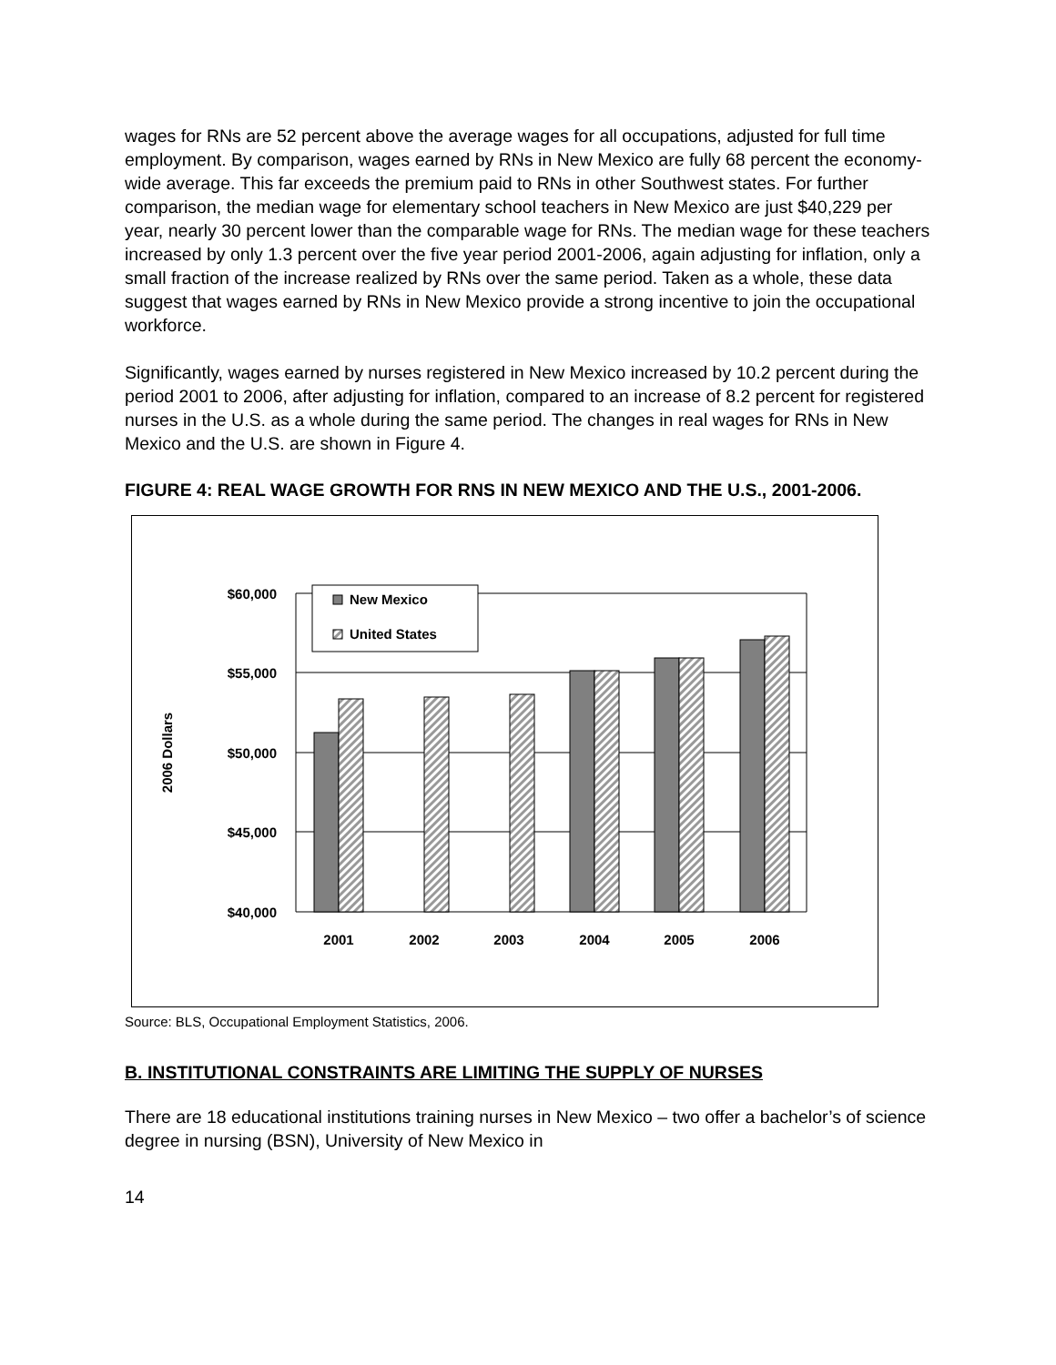wages for RNs are 52 percent above the average wages for all occupations, adjusted for full time employment. By comparison, wages earned by RNs in New Mexico are fully 68 percent the economy-wide average. This far exceeds the premium paid to RNs in other Southwest states. For further comparison, the median wage for elementary school teachers in New Mexico are just $40,229 per year, nearly 30 percent lower than the comparable wage for RNs. The median wage for these teachers increased by only 1.3 percent over the five year period 2001-2006, again adjusting for inflation, only a small fraction of the increase realized by RNs over the same period. Taken as a whole, these data suggest that wages earned by RNs in New Mexico provide a strong incentive to join the occupational workforce.
Significantly, wages earned by nurses registered in New Mexico increased by 10.2 percent during the period 2001 to 2006, after adjusting for inflation, compared to an increase of 8.2 percent for registered nurses in the U.S. as a whole during the same period. The changes in real wages for RNs in New Mexico and the U.S. are shown in Figure 4.
FIGURE 4: REAL WAGE GROWTH FOR RNS IN NEW MEXICO AND THE U.S., 2001-2006.
New Mexico
United States
$60,000
$55,000
$50,000
$45,000
$40,000
2001
2002
2003
2004
2005
2006
2006 Dollars
Source: BLS, Occupational Employment Statistics, 2006.
B. INSTITUTIONAL CONSTRAINTS ARE LIMITING THE SUPPLY OF NURSES
There are 18 educational institutions training nurses in New Mexico – two offer a bachelor’s of science degree in nursing (BSN), University of New Mexico in
14